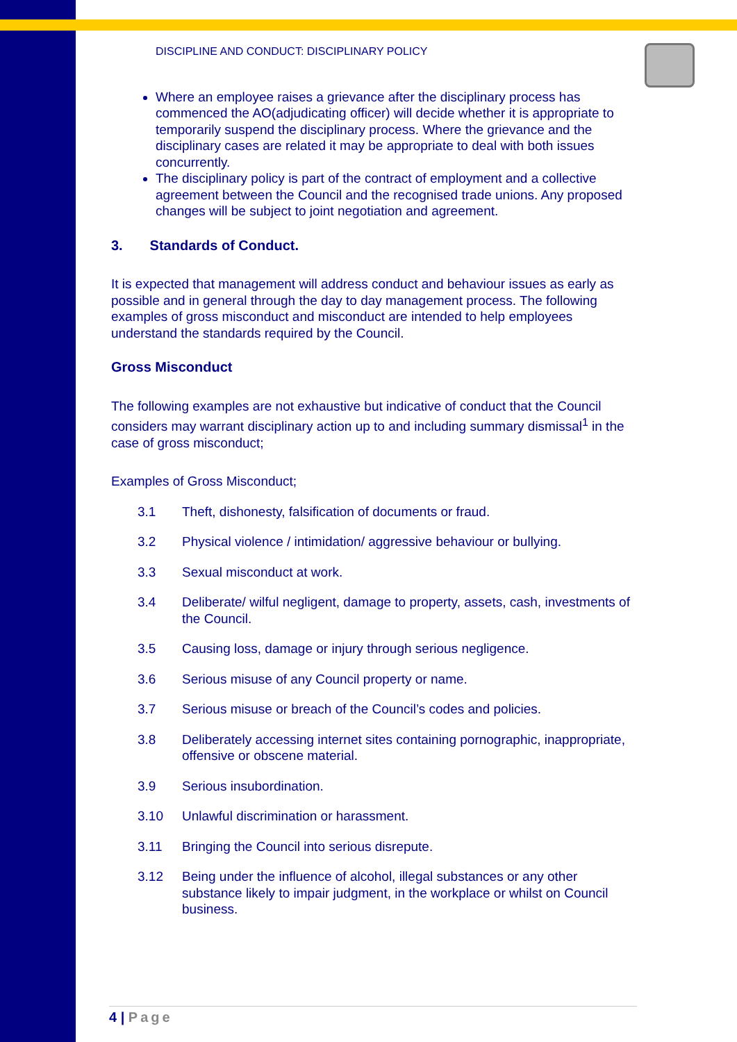DISCIPLINE AND CONDUCT: DISCIPLINARY POLICY
Where an employee raises a grievance after the disciplinary process has commenced the AO(adjudicating officer) will decide whether it is appropriate to temporarily suspend the disciplinary process. Where the grievance and the disciplinary cases are related it may be appropriate to deal with both issues concurrently.
The disciplinary policy is part of the contract of employment and a collective agreement between the Council and the recognised trade unions. Any proposed changes will be subject to joint negotiation and agreement.
3. Standards of Conduct.
It is expected that management will address conduct and behaviour issues as early as possible and in general through the day to day management process. The following examples of gross misconduct and misconduct are intended to help employees understand the standards required by the Council.
Gross Misconduct
The following examples are not exhaustive but indicative of conduct that the Council considers may warrant disciplinary action up to and including summary dismissal<sup>1</sup> in the case of gross misconduct;
Examples of Gross Misconduct;
3.1 Theft, dishonesty, falsification of documents or fraud.
3.2 Physical violence / intimidation/ aggressive behaviour or bullying.
3.3 Sexual misconduct at work.
3.4 Deliberate/ wilful negligent, damage to property, assets, cash, investments of the Council.
3.5 Causing loss, damage or injury through serious negligence.
3.6 Serious misuse of any Council property or name.
3.7 Serious misuse or breach of the Council’s codes and policies.
3.8 Deliberately accessing internet sites containing pornographic, inappropriate, offensive or obscene material.
3.9 Serious insubordination.
3.10 Unlawful discrimination or harassment.
3.11 Bringing the Council into serious disrepute.
3.12 Being under the influence of alcohol, illegal substances or any other substance likely to impair judgment, in the workplace or whilst on Council business.
4 | Page